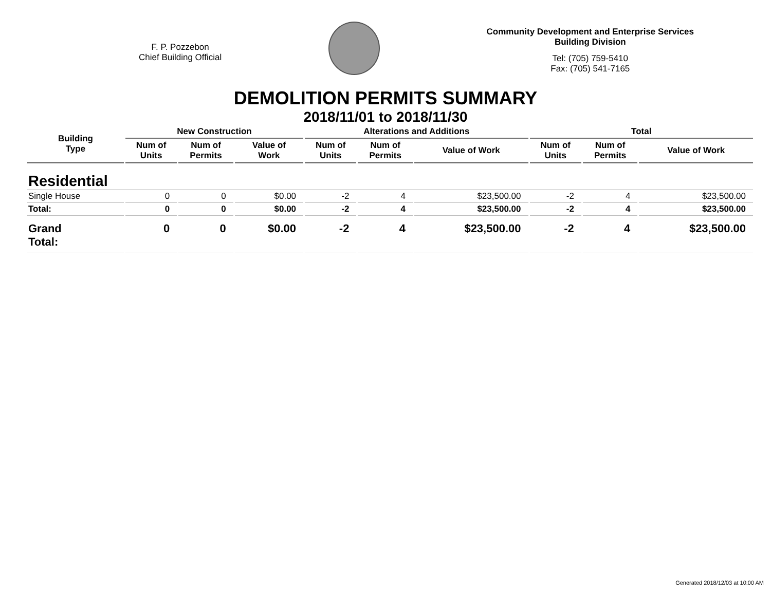F. P. Pozzebon
Chief Building Official
Community Development and Enterprise Services
Building Division
Tel: (705) 759-5410
Fax: (705) 541-7165
DEMOLITION PERMITS SUMMARY
2018/11/01 to 2018/11/30
| Building Type | New Construction | | | Alterations and Additions | | | Total | | |
| --- | --- | --- | --- | --- | --- | --- | --- | --- | --- |
| | Num of Units | Num of Permits | Value of Work | Num of Units | Num of Permits | Value of Work | Num of Units | Num of Permits | Value of Work |
| Residential | | | | | | | | | |
| Single House | 0 | 0 | $0.00 | -2 | 4 | $23,500.00 | -2 | 4 | $23,500.00 |
| Total: | 0 | 0 | $0.00 | -2 | 4 | $23,500.00 | -2 | 4 | $23,500.00 |
| Grand Total: | 0 | 0 | $0.00 | -2 | 4 | $23,500.00 | -2 | 4 | $23,500.00 |
Generated 2018/12/03 at 10:00 AM